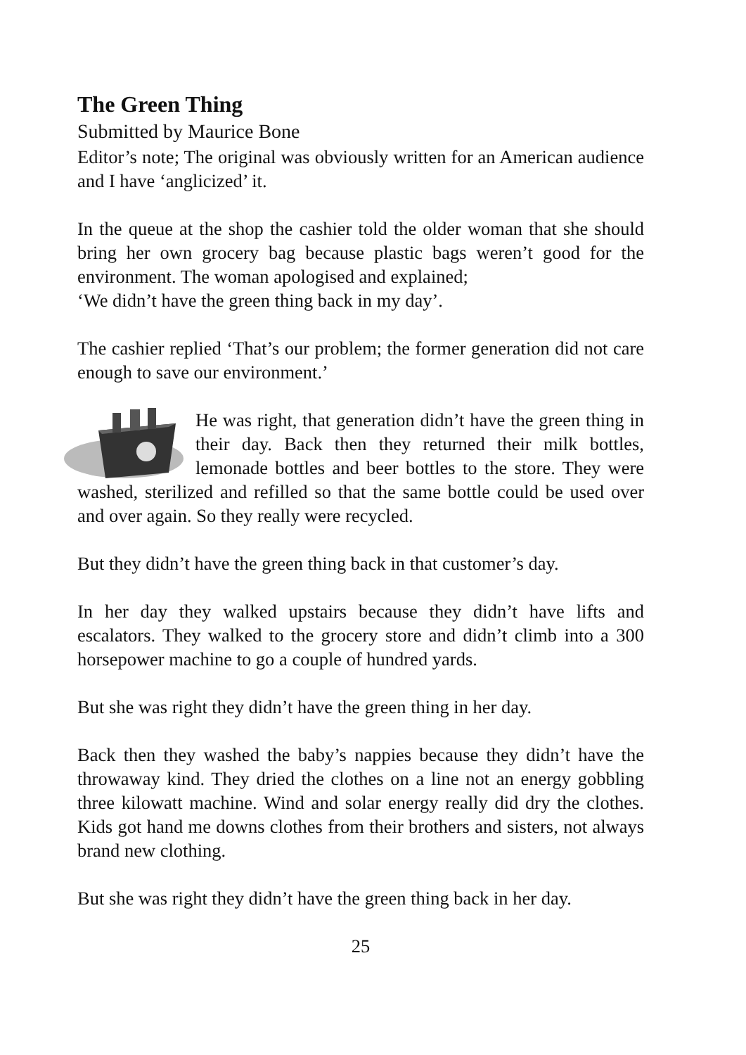The Green Thing
Submitted by Maurice Bone
Editor’s note; The original was obviously written for an American audience and I have ‘anglicized’ it.
In the queue at the shop the cashier told the older woman that she should bring her own grocery bag because plastic bags weren’t good for the environment. The woman apologised and explained;
‘We didn’t have the green thing back in my day’.
The cashier replied ‘That’s our problem; the former generation did not care enough to save our environment.’
He was right, that generation didn’t have the green thing in their day. Back then they returned their milk bottles, lemonade bottles and beer bottles to the store. They were washed, sterilized and refilled so that the same bottle could be used over and over again. So they really were recycled.
But they didn’t have the green thing back in that customer’s day.
In her day they walked upstairs because they didn’t have lifts and escalators. They walked to the grocery store and didn’t climb into a 300 horsepower machine to go a couple of hundred yards.
But she was right they didn’t have the green thing in her day.
Back then they washed the baby’s nappies because they didn’t have the throwaway kind. They dried the clothes on a line not an energy gobbling three kilowatt machine. Wind and solar energy really did dry the clothes. Kids got hand me downs clothes from their brothers and sisters, not always brand new clothing.
But she was right they didn’t have the green thing back in her day.
25